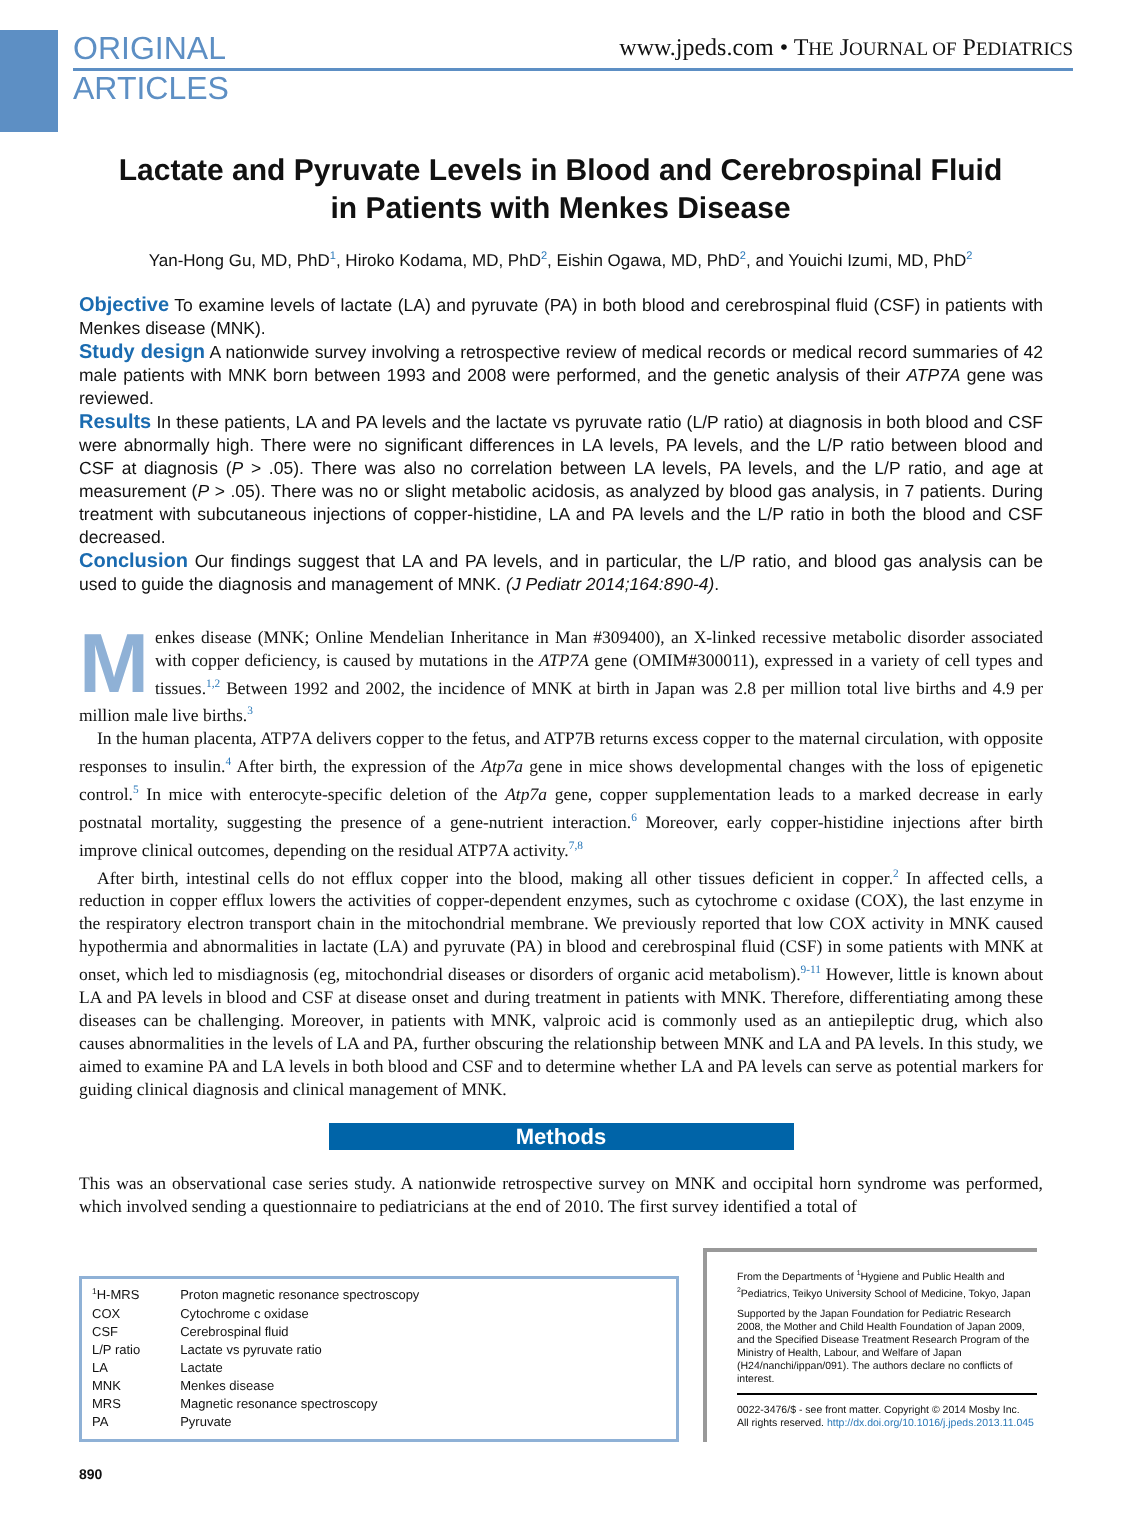ORIGINAL
ARTICLES
www.jpeds.com • THE JOURNAL OF PEDIATRICS
Lactate and Pyruvate Levels in Blood and Cerebrospinal Fluid
in Patients with Menkes Disease
Yan-Hong Gu, MD, PhD<sup>1</sup>, Hiroko Kodama, MD, PhD<sup>2</sup>, Eishin Ogawa, MD, PhD<sup>2</sup>, and Youichi Izumi, MD, PhD<sup>2</sup>
Objective To examine levels of lactate (LA) and pyruvate (PA) in both blood and cerebrospinal fluid (CSF) in patients with Menkes disease (MNK).
Study design A nationwide survey involving a retrospective review of medical records or medical record summaries of 42 male patients with MNK born between 1993 and 2008 were performed, and the genetic analysis of their ATP7A gene was reviewed.
Results In these patients, LA and PA levels and the lactate vs pyruvate ratio (L/P ratio) at diagnosis in both blood and CSF were abnormally high. There were no significant differences in LA levels, PA levels, and the L/P ratio between blood and CSF at diagnosis (P > .05). There was also no correlation between LA levels, PA levels, and the L/P ratio, and age at measurement (P > .05). There was no or slight metabolic acidosis, as analyzed by blood gas analysis, in 7 patients. During treatment with subcutaneous injections of copper-histidine, LA and PA levels and the L/P ratio in both the blood and CSF decreased.
Conclusion Our findings suggest that LA and PA levels, and in particular, the L/P ratio, and blood gas analysis can be used to guide the diagnosis and management of MNK. (J Pediatr 2014;164:890-4).
Menkes disease (MNK; Online Mendelian Inheritance in Man #309400), an X-linked recessive metabolic disorder associated with copper deficiency, is caused by mutations in the ATP7A gene (OMIM#300011), expressed in a variety of cell types and tissues.<sup>1,2</sup> Between 1992 and 2002, the incidence of MNK at birth in Japan was 2.8 per million total live births and 4.9 per million male live births.<sup>3</sup>
In the human placenta, ATP7A delivers copper to the fetus, and ATP7B returns excess copper to the maternal circulation, with opposite responses to insulin.<sup>4</sup> After birth, the expression of the Atp7a gene in mice shows developmental changes with the loss of epigenetic control.<sup>5</sup> In mice with enterocyte-specific deletion of the Atp7a gene, copper supplementation leads to a marked decrease in early postnatal mortality, suggesting the presence of a gene-nutrient interaction.<sup>6</sup> Moreover, early copper-histidine injections after birth improve clinical outcomes, depending on the residual ATP7A activity.<sup>7,8</sup>
After birth, intestinal cells do not efflux copper into the blood, making all other tissues deficient in copper.<sup>2</sup> In affected cells, a reduction in copper efflux lowers the activities of copper-dependent enzymes, such as cytochrome c oxidase (COX), the last enzyme in the respiratory electron transport chain in the mitochondrial membrane. We previously reported that low COX activity in MNK caused hypothermia and abnormalities in lactate (LA) and pyruvate (PA) in blood and cerebrospinal fluid (CSF) in some patients with MNK at onset, which led to misdiagnosis (eg, mitochondrial diseases or disorders of organic acid metabolism).<sup>9-11</sup> However, little is known about LA and PA levels in blood and CSF at disease onset and during treatment in patients with MNK. Therefore, differentiating among these diseases can be challenging. Moreover, in patients with MNK, valproic acid is commonly used as an antiepileptic drug, which also causes abnormalities in the levels of LA and PA, further obscuring the relationship between MNK and LA and PA levels. In this study, we aimed to examine PA and LA levels in both blood and CSF and to determine whether LA and PA levels can serve as potential markers for guiding clinical diagnosis and clinical management of MNK.
Methods
This was an observational case series study. A nationwide retrospective survey on MNK and occipital horn syndrome was performed, which involved sending a questionnaire to pediatricians at the end of 2010. The first survey identified a total of
| <sup>1</sup>H-MRS | Proton magnetic resonance spectroscopy |
| COX | Cytochrome c oxidase |
| CSF | Cerebrospinal fluid |
| L/P ratio | Lactate vs pyruvate ratio |
| LA | Lactate |
| MNK | Menkes disease |
| MRS | Magnetic resonance spectroscopy |
| PA | Pyruvate |
From the Departments of <sup>1</sup>Hygiene and Public Health and <sup>2</sup>Pediatrics, Teikyo University School of Medicine, Tokyo, Japan
Supported by the Japan Foundation for Pediatric Research 2008, the Mother and Child Health Foundation of Japan 2009, and the Specified Disease Treatment Research Program of the Ministry of Health, Labour, and Welfare of Japan (H24/nanchi/ippan/091). The authors declare no conflicts of interest.
0022-3476/$ - see front matter. Copyright © 2014 Mosby Inc.
All rights reserved. http://dx.doi.org/10.1016/j.jpeds.2013.11.045
890